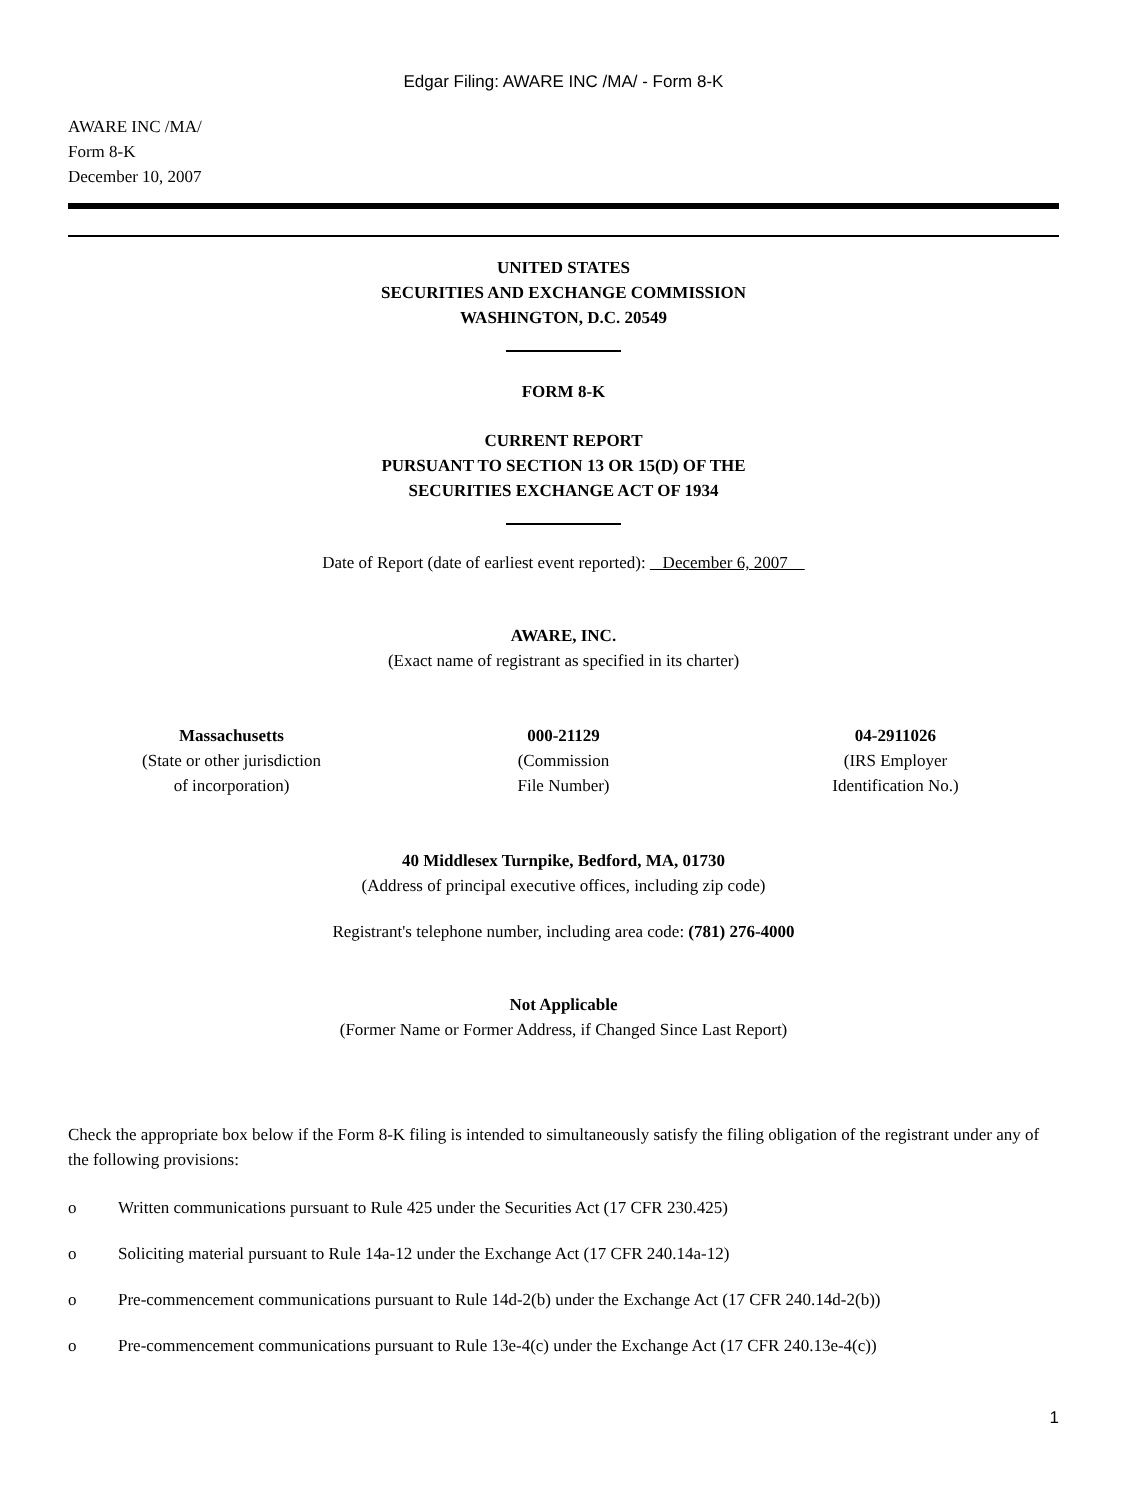Edgar Filing: AWARE INC /MA/ - Form 8-K
AWARE INC /MA/
Form 8-K
December 10, 2007
UNITED STATES
SECURITIES AND EXCHANGE COMMISSION
WASHINGTON, D.C. 20549
FORM 8-K
CURRENT REPORT
PURSUANT TO SECTION 13 OR 15(D) OF THE
SECURITIES EXCHANGE ACT OF 1934
Date of Report (date of earliest event reported): December 6, 2007
AWARE, INC.
(Exact name of registrant as specified in its charter)
Massachusetts
(State or other jurisdiction
of incorporation)
000-21129
(Commission
File Number)
04-2911026
(IRS Employer
Identification No.)
40 Middlesex Turnpike, Bedford, MA, 01730
(Address of principal executive offices, including zip code)
Registrant's telephone number, including area code: (781) 276-4000
Not Applicable
(Former Name or Former Address, if Changed Since Last Report)
Check the appropriate box below if the Form 8-K filing is intended to simultaneously satisfy the filing obligation of the registrant under any of the following provisions:
o Written communications pursuant to Rule 425 under the Securities Act (17 CFR 230.425)
o Soliciting material pursuant to Rule 14a-12 under the Exchange Act (17 CFR 240.14a-12)
o Pre-commencement communications pursuant to Rule 14d-2(b) under the Exchange Act (17 CFR 240.14d-2(b))
o Pre-commencement communications pursuant to Rule 13e-4(c) under the Exchange Act (17 CFR 240.13e-4(c))
1